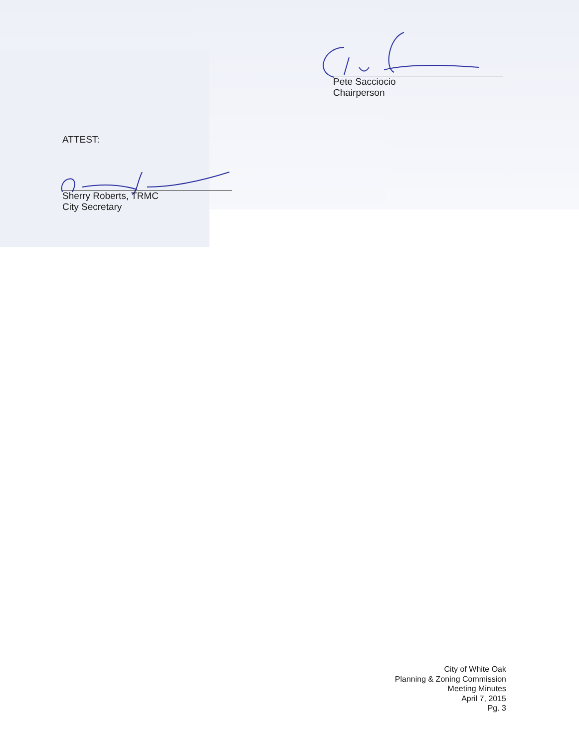Pete Sacciocio
Chairperson
ATTEST:
Sherry Roberts, TRMC
City Secretary
City of White Oak
Planning & Zoning Commission
Meeting Minutes
April 7, 2015
Pg. 3